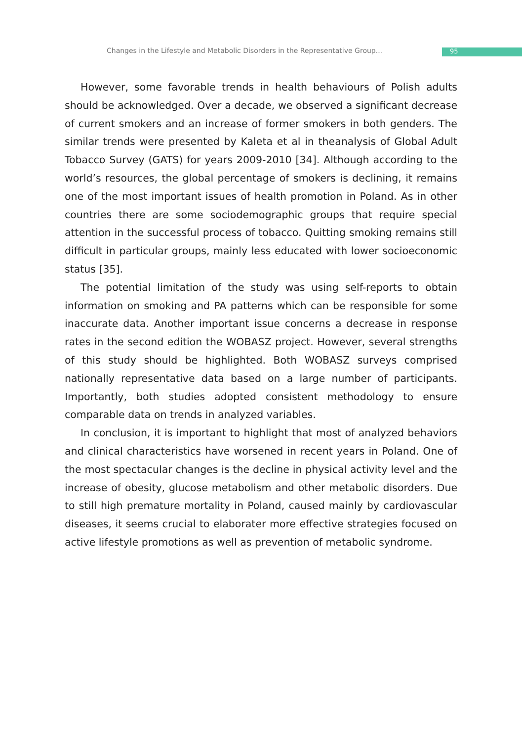Changes in the Lifestyle and Metabolic Disorders in the Representative Group... 95
However, some favorable trends in health behaviours of Polish adults should be acknowledged. Over a decade, we observed a significant decrease of current smokers and an increase of former smokers in both genders. The similar trends were presented by Kaleta et al in theanalysis of Global Adult Tobacco Survey (GATS) for years 2009-2010 [34]. Although according to the world’s resources, the global percentage of smokers is declining, it remains one of the most important issues of health promotion in Poland. As in other countries there are some sociodemographic groups that require special attention in the successful process of tobacco. Quitting smoking remains still difficult in particular groups, mainly less educated with lower socioeconomic status [35].
The potential limitation of the study was using self-reports to obtain information on smoking and PA patterns which can be responsible for some inaccurate data. Another important issue concerns a decrease in response rates in the second edition the WOBASZ project. However, several strengths of this study should be highlighted. Both WOBASZ surveys comprised nationally representative data based on a large number of participants. Importantly, both studies adopted consistent methodology to ensure comparable data on trends in analyzed variables.
In conclusion, it is important to highlight that most of analyzed behaviors and clinical characteristics have worsened in recent years in Poland. One of the most spectacular changes is the decline in physical activity level and the increase of obesity, glucose metabolism and other metabolic disorders. Due to still high premature mortality in Poland, caused mainly by cardiovascular diseases, it seems crucial to elaborater more effective strategies focused on active lifestyle promotions as well as prevention of metabolic syndrome.